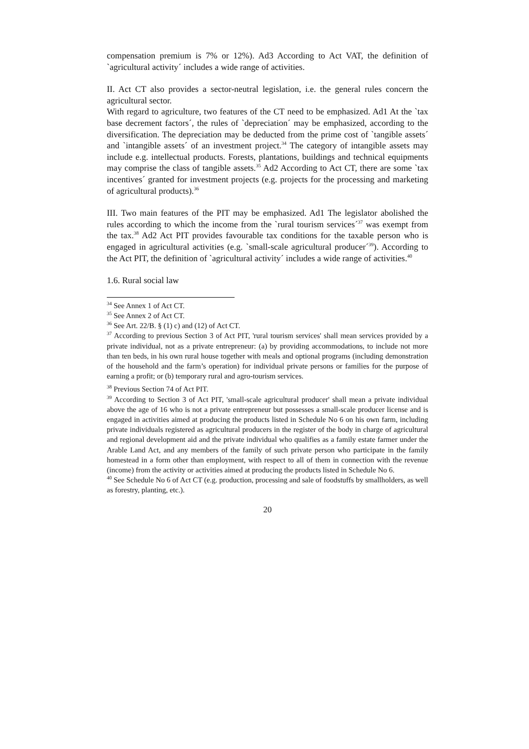compensation premium is 7% or 12%). Ad3 According to Act VAT, the definition of `agricultural activity´ includes a wide range of activities.
II. Act CT also provides a sector-neutral legislation, i.e. the general rules concern the agricultural sector.
With regard to agriculture, two features of the CT need to be emphasized. Ad1 At the `tax base decrement factors´, the rules of `depreciation´ may be emphasized, according to the diversification. The depreciation may be deducted from the prime cost of `tangible assets´ and `intangible assets´ of an investment project.<sup>34</sup> The category of intangible assets may include e.g. intellectual products. Forests, plantations, buildings and technical equipments may comprise the class of tangible assets.<sup>35</sup> Ad2 According to Act CT, there are some `tax incentives´ granted for investment projects (e.g. projects for the processing and marketing of agricultural products).<sup>36</sup>
III. Two main features of the PIT may be emphasized. Ad1 The legislator abolished the rules according to which the income from the `rural tourism services´<sup>37</sup> was exempt from the tax.<sup>38</sup> Ad2 Act PIT provides favourable tax conditions for the taxable person who is engaged in agricultural activities (e.g. `small-scale agricultural producer´<sup>39</sup>). According to the Act PIT, the definition of `agricultural activity´ includes a wide range of activities.<sup>40</sup>
1.6. Rural social law
<sup>34</sup> See Annex 1 of Act CT.
<sup>35</sup> See Annex 2 of Act CT.
<sup>36</sup> See Art. 22/B. § (1) c) and (12) of Act CT.
<sup>37</sup> According to previous Section 3 of Act PIT, 'rural tourism services' shall mean services provided by a private individual, not as a private entrepreneur: (a) by providing accommodations, to include not more than ten beds, in his own rural house together with meals and optional programs (including demonstration of the household and the farm’s operation) for individual private persons or families for the purpose of earning a profit; or (b) temporary rural and agro-tourism services.
<sup>38</sup> Previous Section 74 of Act PIT.
<sup>39</sup> According to Section 3 of Act PIT, 'small-scale agricultural producer' shall mean a private individual above the age of 16 who is not a private entrepreneur but possesses a small-scale producer license and is engaged in activities aimed at producing the products listed in Schedule No 6 on his own farm, including private individuals registered as agricultural producers in the register of the body in charge of agricultural and regional development aid and the private individual who qualifies as a family estate farmer under the Arable Land Act, and any members of the family of such private person who participate in the family homestead in a form other than employment, with respect to all of them in connection with the revenue (income) from the activity or activities aimed at producing the products listed in Schedule No 6.
<sup>40</sup> See Schedule No 6 of Act CT (e.g. production, processing and sale of foodstuffs by smallholders, as well as forestry, planting, etc.).
20